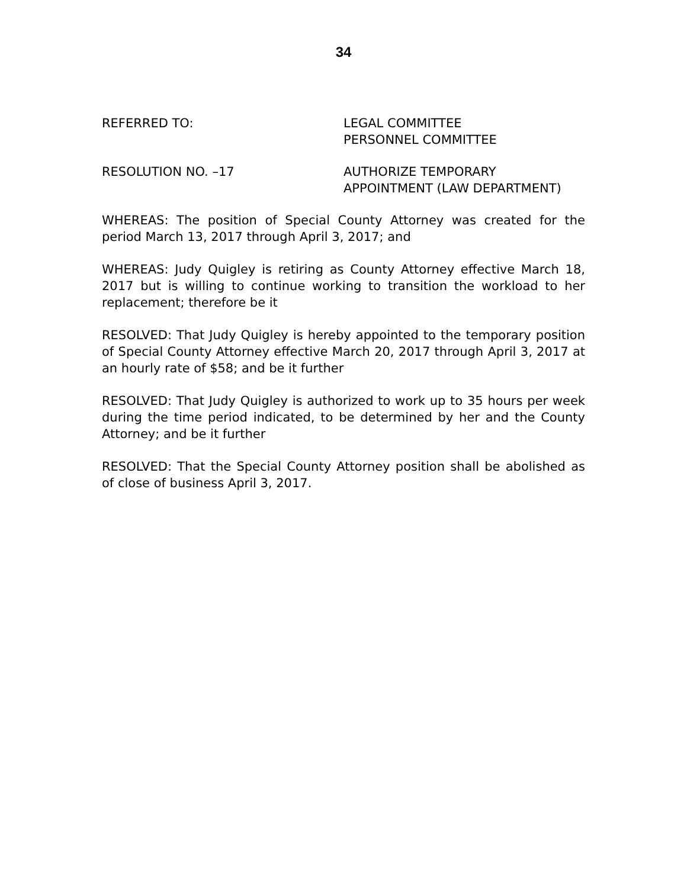34
REFERRED TO: LEGAL COMMITTEE
PERSONNEL COMMITTEE
RESOLUTION NO. –17 AUTHORIZE TEMPORARY
APPOINTMENT (LAW DEPARTMENT)
WHEREAS: The position of Special County Attorney was created for the period March 13, 2017 through April 3, 2017; and
WHEREAS: Judy Quigley is retiring as County Attorney effective March 18, 2017 but is willing to continue working to transition the workload to her replacement; therefore be it
RESOLVED: That Judy Quigley is hereby appointed to the temporary position of Special County Attorney effective March 20, 2017 through April 3, 2017 at an hourly rate of $58; and be it further
RESOLVED: That Judy Quigley is authorized to work up to 35 hours per week during the time period indicated, to be determined by her and the County Attorney; and be it further
RESOLVED: That the Special County Attorney position shall be abolished as of close of business April 3, 2017.